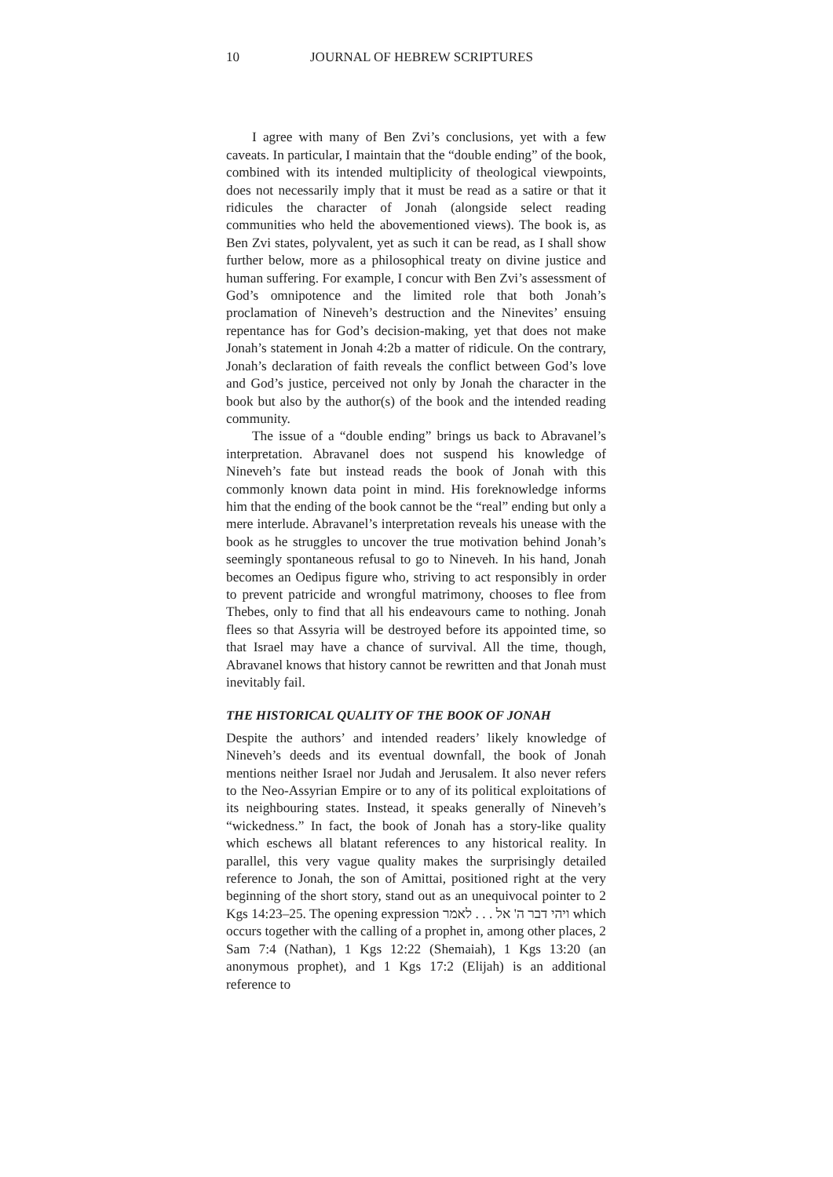10 JOURNAL OF HEBREW SCRIPTURES
I agree with many of Ben Zvi’s conclusions, yet with a few caveats. In particular, I maintain that the “double ending” of the book, combined with its intended multiplicity of theological viewpoints, does not necessarily imply that it must be read as a satire or that it ridicules the character of Jonah (alongside select reading communities who held the abovementioned views). The book is, as Ben Zvi states, polyvalent, yet as such it can be read, as I shall show further below, more as a philosophical treaty on divine justice and human suffering. For example, I concur with Ben Zvi’s assessment of God’s omnipotence and the limited role that both Jonah’s proclamation of Nineveh’s destruction and the Ninevites’ ensuing repentance has for God’s decision-making, yet that does not make Jonah’s statement in Jonah 4:2b a matter of ridicule. On the contrary, Jonah’s declaration of faith reveals the conflict between God’s love and God’s justice, perceived not only by Jonah the character in the book but also by the author(s) of the book and the intended reading community.
The issue of a “double ending” brings us back to Abravanel’s interpretation. Abravanel does not suspend his knowledge of Nineveh’s fate but instead reads the book of Jonah with this commonly known data point in mind. His foreknowledge informs him that the ending of the book cannot be the “real” ending but only a mere interlude. Abravanel’s interpretation reveals his unease with the book as he struggles to uncover the true motivation behind Jonah’s seemingly spontaneous refusal to go to Nineveh. In his hand, Jonah becomes an Oedipus figure who, striving to act responsibly in order to prevent patricide and wrongful matrimony, chooses to flee from Thebes, only to find that all his endeavours came to nothing. Jonah flees so that Assyria will be destroyed before its appointed time, so that Israel may have a chance of survival. All the time, though, Abravanel knows that history cannot be rewritten and that Jonah must inevitably fail.
THE HISTORICAL QUALITY OF THE BOOK OF JONAH
Despite the authors’ and intended readers’ likely knowledge of Nineveh’s deeds and its eventual downfall, the book of Jonah mentions neither Israel nor Judah and Jerusalem. It also never refers to the Neo-Assyrian Empire or to any of its political exploitations of its neighbouring states. Instead, it speaks generally of Nineveh’s “wickedness.” In fact, the book of Jonah has a story-like quality which eschews all blatant references to any historical reality. In parallel, this very vague quality makes the surprisingly detailed reference to Jonah, the son of Amittai, positioned right at the very beginning of the short story, stand out as an unequivocal pointer to 2 Kgs 14:23–25. The opening expression ויהי דבר ה' אל . . . לאמר which occurs together with the calling of a prophet in, among other places, 2 Sam 7:4 (Nathan), 1 Kgs 12:22 (Shemaiah), 1 Kgs 13:20 (an anonymous prophet), and 1 Kgs 17:2 (Elijah) is an additional reference to